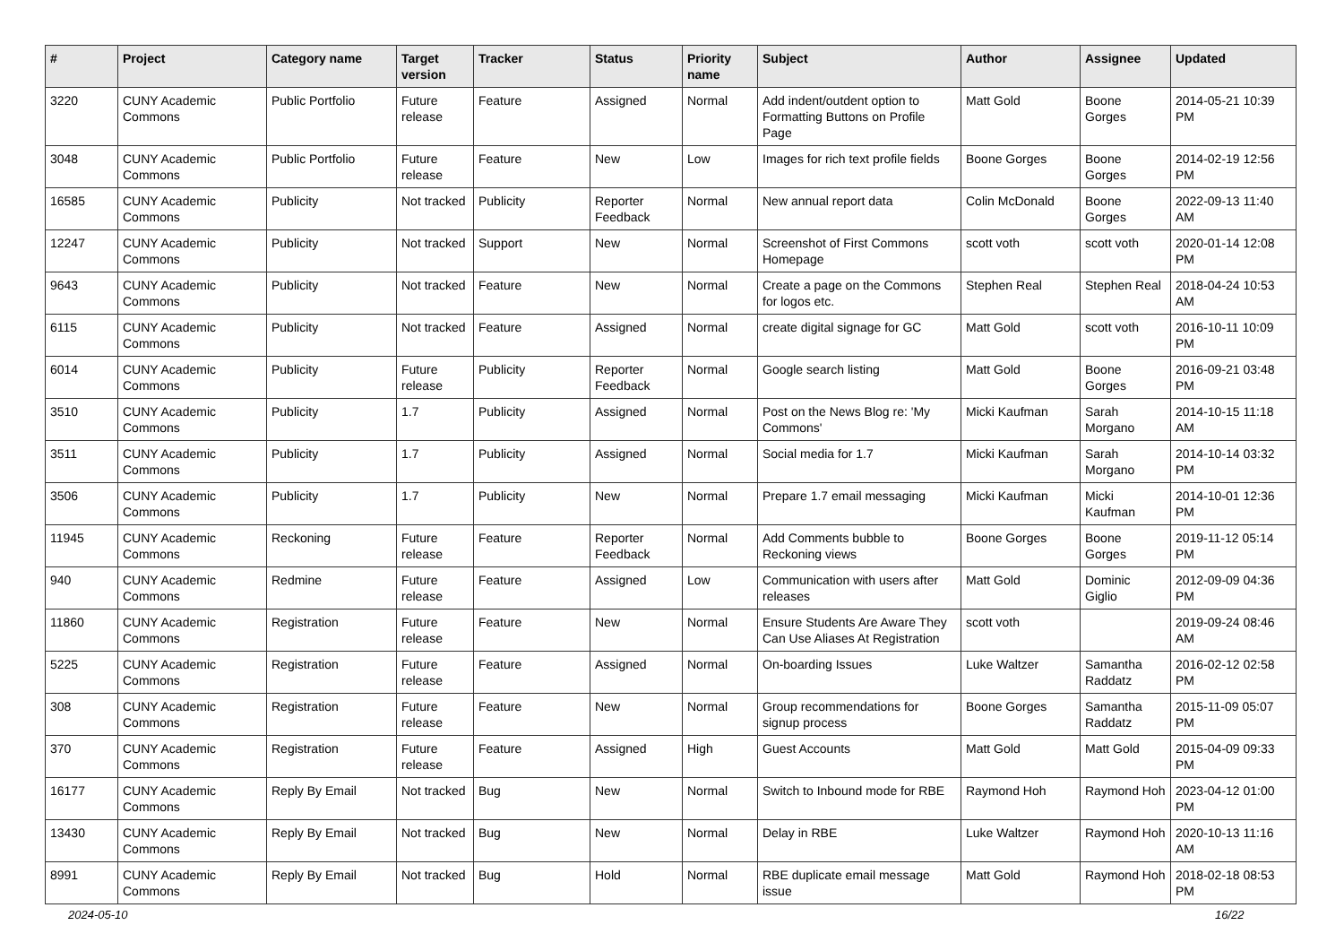| # | Project | Category name | Target version | Tracker | Status | Priority name | Subject | Author | Assignee | Updated |
| --- | --- | --- | --- | --- | --- | --- | --- | --- | --- | --- |
| 3220 | CUNY Academic Commons | Public Portfolio | Future release | Feature | Assigned | Normal | Add indent/outdent option to Formatting Buttons on Profile Page | Matt Gold | Boone Gorges | 2014-05-21 10:39 PM |
| 3048 | CUNY Academic Commons | Public Portfolio | Future release | Feature | New | Low | Images for rich text profile fields | Boone Gorges | Boone Gorges | 2014-02-19 12:56 PM |
| 16585 | CUNY Academic Commons | Publicity | Not tracked | Publicity | Reporter Feedback | Normal | New annual report data | Colin McDonald | Boone Gorges | 2022-09-13 11:40 AM |
| 12247 | CUNY Academic Commons | Publicity | Not tracked | Support | New | Normal | Screenshot of First Commons Homepage | scott voth | scott voth | 2020-01-14 12:08 PM |
| 9643 | CUNY Academic Commons | Publicity | Not tracked | Feature | New | Normal | Create a page on the Commons for logos etc. | Stephen Real | Stephen Real | 2018-04-24 10:53 AM |
| 6115 | CUNY Academic Commons | Publicity | Not tracked | Feature | Assigned | Normal | create digital signage for GC | Matt Gold | scott voth | 2016-10-11 10:09 PM |
| 6014 | CUNY Academic Commons | Publicity | Future release | Publicity | Reporter Feedback | Normal | Google search listing | Matt Gold | Boone Gorges | 2016-09-21 03:48 PM |
| 3510 | CUNY Academic Commons | Publicity | 1.7 | Publicity | Assigned | Normal | Post on the News Blog re: 'My Commons' | Micki Kaufman | Sarah Morgano | 2014-10-15 11:18 AM |
| 3511 | CUNY Academic Commons | Publicity | 1.7 | Publicity | Assigned | Normal | Social media for 1.7 | Micki Kaufman | Sarah Morgano | 2014-10-14 03:32 PM |
| 3506 | CUNY Academic Commons | Publicity | 1.7 | Publicity | New | Normal | Prepare 1.7 email messaging | Micki Kaufman | Micki Kaufman | 2014-10-01 12:36 PM |
| 11945 | CUNY Academic Commons | Reckoning | Future release | Feature | Reporter Feedback | Normal | Add Comments bubble to Reckoning views | Boone Gorges | Boone Gorges | 2019-11-12 05:14 PM |
| 940 | CUNY Academic Commons | Redmine | Future release | Feature | Assigned | Low | Communication with users after releases | Matt Gold | Dominic Giglio | 2012-09-09 04:36 PM |
| 11860 | CUNY Academic Commons | Registration | Future release | Feature | New | Normal | Ensure Students Are Aware They Can Use Aliases At Registration | scott voth | | 2019-09-24 08:46 AM |
| 5225 | CUNY Academic Commons | Registration | Future release | Feature | Assigned | Normal | On-boarding Issues | Luke Waltzer | Samantha Raddatz | 2016-02-12 02:58 PM |
| 308 | CUNY Academic Commons | Registration | Future release | Feature | New | Normal | Group recommendations for signup process | Boone Gorges | Samantha Raddatz | 2015-11-09 05:07 PM |
| 370 | CUNY Academic Commons | Registration | Future release | Feature | Assigned | High | Guest Accounts | Matt Gold | Matt Gold | 2015-04-09 09:33 PM |
| 16177 | CUNY Academic Commons | Reply By Email | Not tracked | Bug | New | Normal | Switch to Inbound mode for RBE | Raymond Hoh | Raymond Hoh | 2023-04-12 01:00 PM |
| 13430 | CUNY Academic Commons | Reply By Email | Not tracked | Bug | New | Normal | Delay in RBE | Luke Waltzer | Raymond Hoh | 2020-10-13 11:16 AM |
| 8991 | CUNY Academic Commons | Reply By Email | Not tracked | Bug | Hold | Normal | RBE duplicate email message issue | Matt Gold | Raymond Hoh | 2018-02-18 08:53 PM |
2024-05-10 16/22